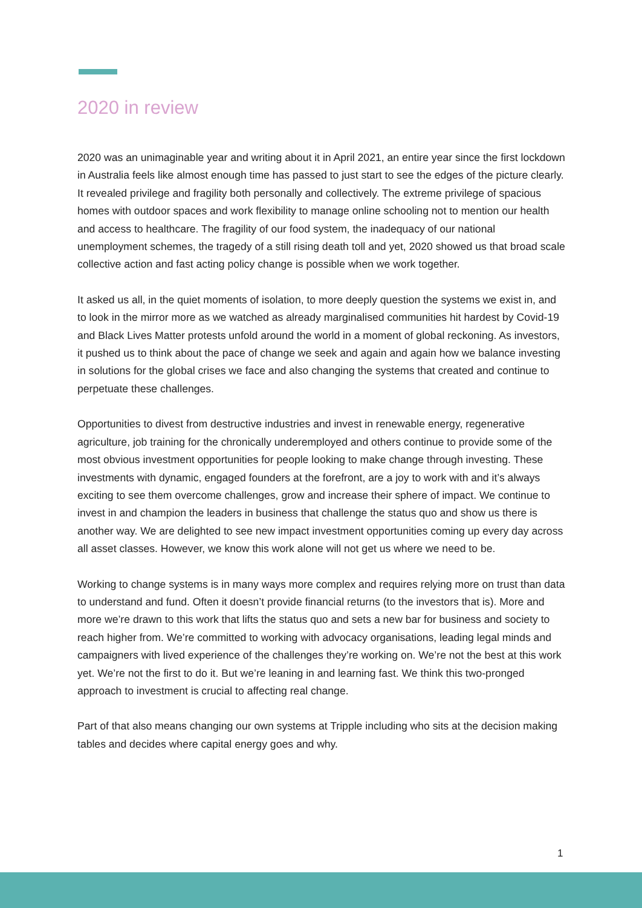2020 in review
2020 was an unimaginable year and writing about it in April 2021, an entire year since the first lockdown in Australia feels like almost enough time has passed to just start to see the edges of the picture clearly. It revealed privilege and fragility both personally and collectively. The extreme privilege of spacious homes with outdoor spaces and work flexibility to manage online schooling not to mention our health and access to healthcare. The fragility of our food system, the inadequacy of our national unemployment schemes, the tragedy of a still rising death toll and yet, 2020 showed us that broad scale collective action and fast acting policy change is possible when we work together.
It asked us all, in the quiet moments of isolation, to more deeply question the systems we exist in, and to look in the mirror more as we watched as already marginalised communities hit hardest by Covid-19 and Black Lives Matter protests unfold around the world in a moment of global reckoning. As investors, it pushed us to think about the pace of change we seek and again and again how we balance investing in solutions for the global crises we face and also changing the systems that created and continue to perpetuate these challenges.
Opportunities to divest from destructive industries and invest in renewable energy, regenerative agriculture, job training for the chronically underemployed and others continue to provide some of the most obvious investment opportunities for people looking to make change through investing. These investments with dynamic, engaged founders at the forefront, are a joy to work with and it’s always exciting to see them overcome challenges, grow and increase their sphere of impact. We continue to invest in and champion the leaders in business that challenge the status quo and show us there is another way. We are delighted to see new impact investment opportunities coming up every day across all asset classes. However, we know this work alone will not get us where we need to be.
Working to change systems is in many ways more complex and requires relying more on trust than data to understand and fund. Often it doesn’t provide financial returns (to the investors that is). More and more we’re drawn to this work that lifts the status quo and sets a new bar for business and society to reach higher from. We’re committed to working with advocacy organisations, leading legal minds and campaigners with lived experience of the challenges they’re working on. We’re not the best at this work yet. We’re not the first to do it. But we’re leaning in and learning fast. We think this two-pronged approach to investment is crucial to affecting real change.
Part of that also means changing our own systems at Tripple including who sits at the decision making tables and decides where capital energy goes and why.
1